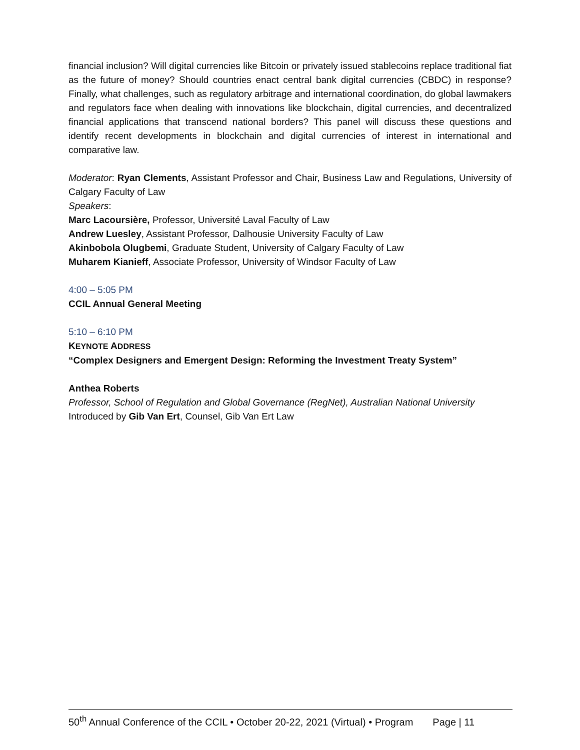financial inclusion? Will digital currencies like Bitcoin or privately issued stablecoins replace traditional fiat as the future of money? Should countries enact central bank digital currencies (CBDC) in response? Finally, what challenges, such as regulatory arbitrage and international coordination, do global lawmakers and regulators face when dealing with innovations like blockchain, digital currencies, and decentralized financial applications that transcend national borders? This panel will discuss these questions and identify recent developments in blockchain and digital currencies of interest in international and comparative law.
Moderator: Ryan Clements, Assistant Professor and Chair, Business Law and Regulations, University of Calgary Faculty of Law
Speakers:
Marc Lacoursière, Professor, Université Laval Faculty of Law
Andrew Luesley, Assistant Professor, Dalhousie University Faculty of Law
Akinbobola Olugbemi, Graduate Student, University of Calgary Faculty of Law
Muharem Kianieff, Associate Professor, University of Windsor Faculty of Law
4:00 – 5:05 PM
CCIL Annual General Meeting
5:10 – 6:10 PM
KEYNOTE ADDRESS
“Complex Designers and Emergent Design: Reforming the Investment Treaty System”
Anthea Roberts
Professor, School of Regulation and Global Governance (RegNet), Australian National University
Introduced by Gib Van Ert, Counsel, Gib Van Ert Law
50<sup>th</sup> Annual Conference of the CCIL • October 20-22, 2021 (Virtual) • Program Page | 11